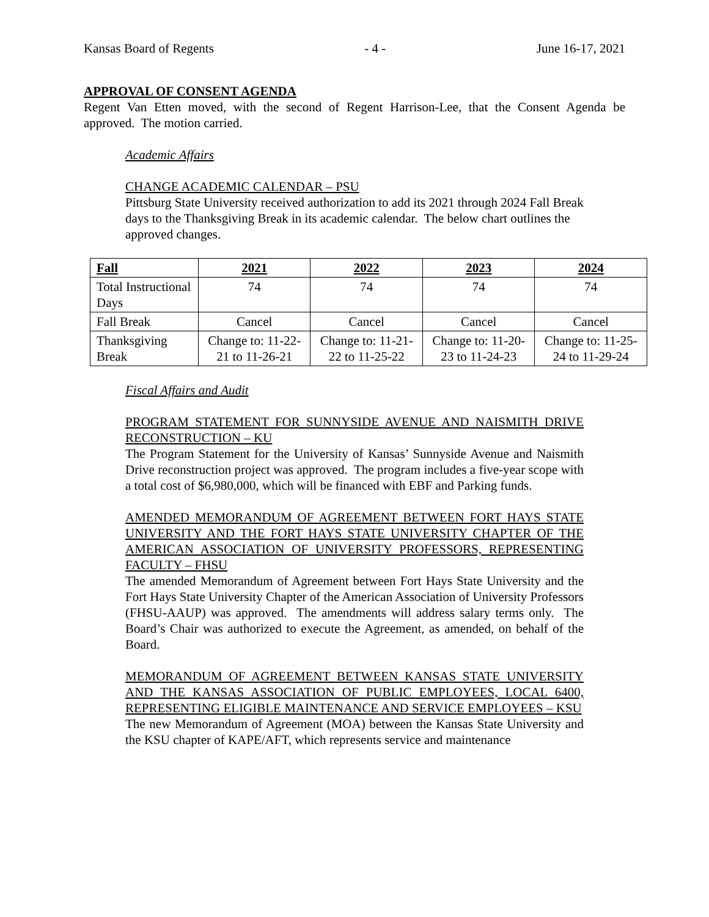Kansas Board of Regents - 4 - June 16-17, 2021
APPROVAL OF CONSENT AGENDA
Regent Van Etten moved, with the second of Regent Harrison-Lee, that the Consent Agenda be approved. The motion carried.
Academic Affairs
CHANGE ACADEMIC CALENDAR – PSU
Pittsburg State University received authorization to add its 2021 through 2024 Fall Break days to the Thanksgiving Break in its academic calendar. The below chart outlines the approved changes.
| Fall | 2021 | 2022 | 2023 | 2024 |
| --- | --- | --- | --- | --- |
| Total Instructional Days | 74 | 74 | 74 | 74 |
| Fall Break | Cancel | Cancel | Cancel | Cancel |
| Thanksgiving Break | Change to: 11-22-21 to 11-26-21 | Change to: 11-21-22 to 11-25-22 | Change to: 11-20-23 to 11-24-23 | Change to: 11-25-24 to 11-29-24 |
Fiscal Affairs and Audit
PROGRAM STATEMENT FOR SUNNYSIDE AVENUE AND NAISMITH DRIVE RECONSTRUCTION – KU
The Program Statement for the University of Kansas’ Sunnyside Avenue and Naismith Drive reconstruction project was approved. The program includes a five-year scope with a total cost of $6,980,000, which will be financed with EBF and Parking funds.
AMENDED MEMORANDUM OF AGREEMENT BETWEEN FORT HAYS STATE UNIVERSITY AND THE FORT HAYS STATE UNIVERSITY CHAPTER OF THE AMERICAN ASSOCIATION OF UNIVERSITY PROFESSORS, REPRESENTING FACULTY – FHSU
The amended Memorandum of Agreement between Fort Hays State University and the Fort Hays State University Chapter of the American Association of University Professors (FHSU-AAUP) was approved. The amendments will address salary terms only. The Board’s Chair was authorized to execute the Agreement, as amended, on behalf of the Board.
MEMORANDUM OF AGREEMENT BETWEEN KANSAS STATE UNIVERSITY AND THE KANSAS ASSOCIATION OF PUBLIC EMPLOYEES, LOCAL 6400, REPRESENTING ELIGIBLE MAINTENANCE AND SERVICE EMPLOYEES – KSU
The new Memorandum of Agreement (MOA) between the Kansas State University and the KSU chapter of KAPE/AFT, which represents service and maintenance